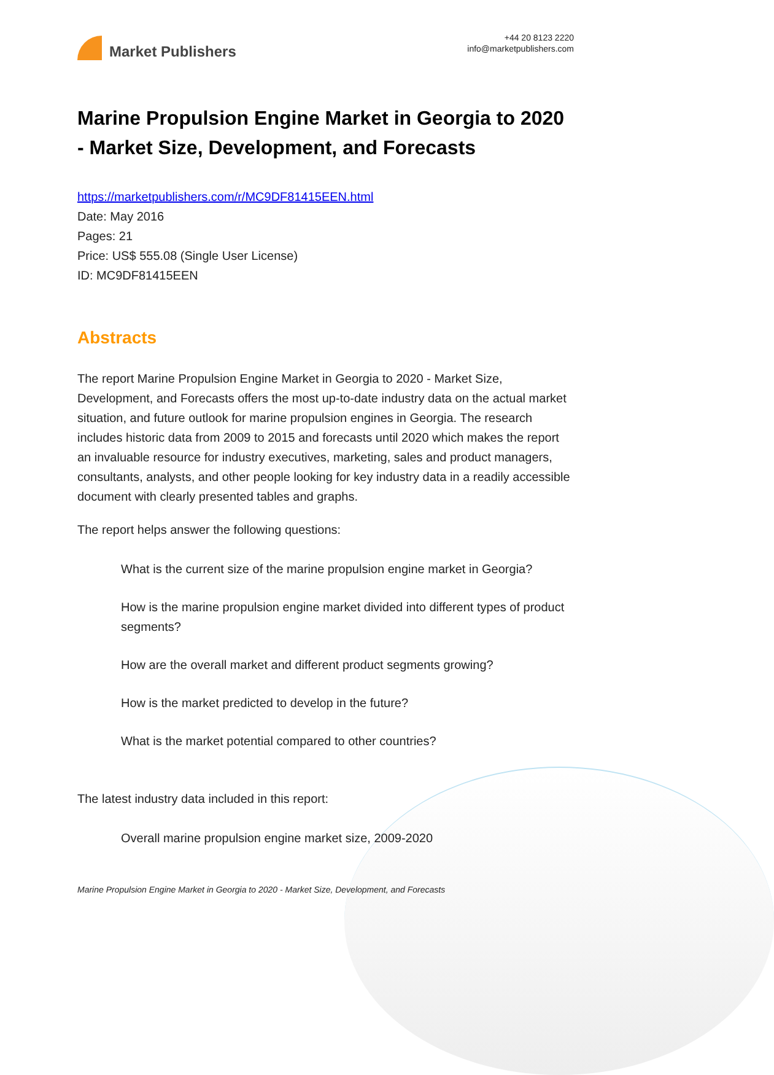Market Publishers
+44 20 8123 2220
info@marketpublishers.com
Marine Propulsion Engine Market in Georgia to 2020 - Market Size, Development, and Forecasts
https://marketpublishers.com/r/MC9DF81415EEN.html
Date: May 2016
Pages: 21
Price: US$ 555.08 (Single User License)
ID: MC9DF81415EEN
Abstracts
The report Marine Propulsion Engine Market in Georgia to 2020 - Market Size, Development, and Forecasts offers the most up-to-date industry data on the actual market situation, and future outlook for marine propulsion engines in Georgia. The research includes historic data from 2009 to 2015 and forecasts until 2020 which makes the report an invaluable resource for industry executives, marketing, sales and product managers, consultants, analysts, and other people looking for key industry data in a readily accessible document with clearly presented tables and graphs.
The report helps answer the following questions:
What is the current size of the marine propulsion engine market in Georgia?
How is the marine propulsion engine market divided into different types of product segments?
How are the overall market and different product segments growing?
How is the market predicted to develop in the future?
What is the market potential compared to other countries?
The latest industry data included in this report:
Overall marine propulsion engine market size, 2009-2020
Marine Propulsion Engine Market in Georgia to 2020 - Market Size, Development, and Forecasts